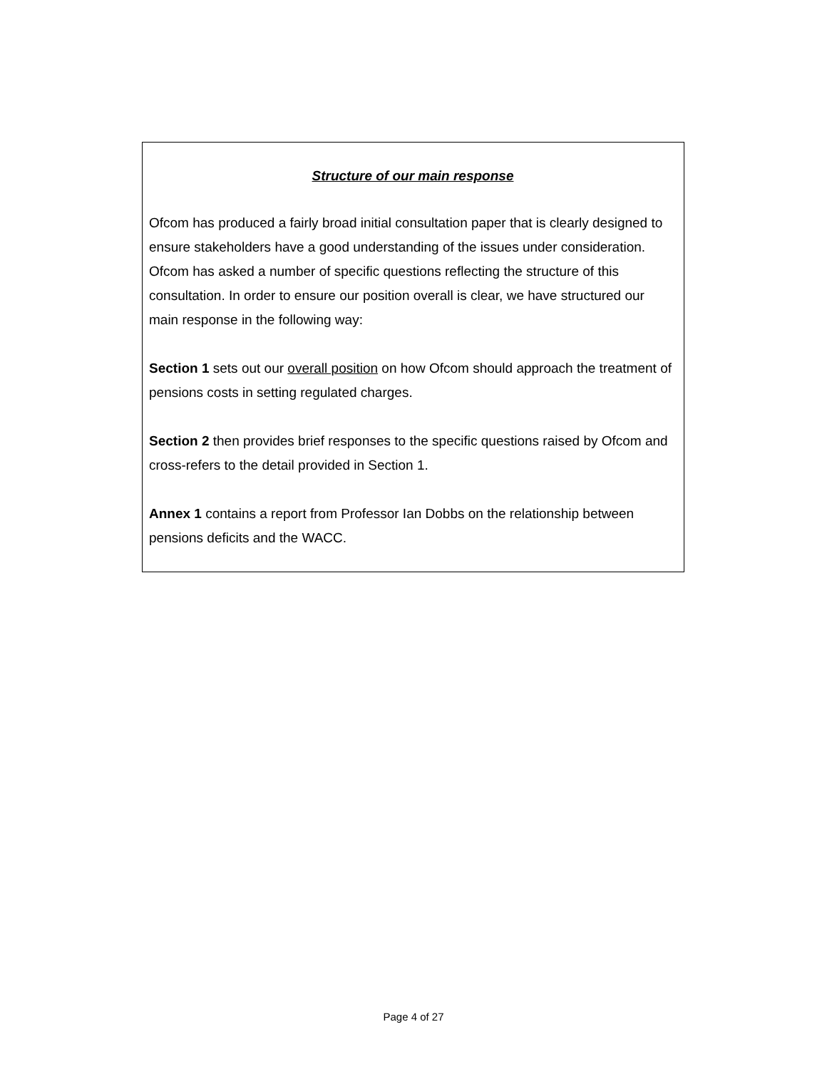Structure of our main response
Ofcom has produced a fairly broad initial consultation paper that is clearly designed to ensure stakeholders have a good understanding of the issues under consideration. Ofcom has asked a number of specific questions reflecting the structure of this consultation. In order to ensure our position overall is clear, we have structured our main response in the following way:
Section 1 sets out our overall position on how Ofcom should approach the treatment of pensions costs in setting regulated charges.
Section 2 then provides brief responses to the specific questions raised by Ofcom and cross-refers to the detail provided in Section 1.
Annex 1 contains a report from Professor Ian Dobbs on the relationship between pensions deficits and the WACC.
Page 4 of 27